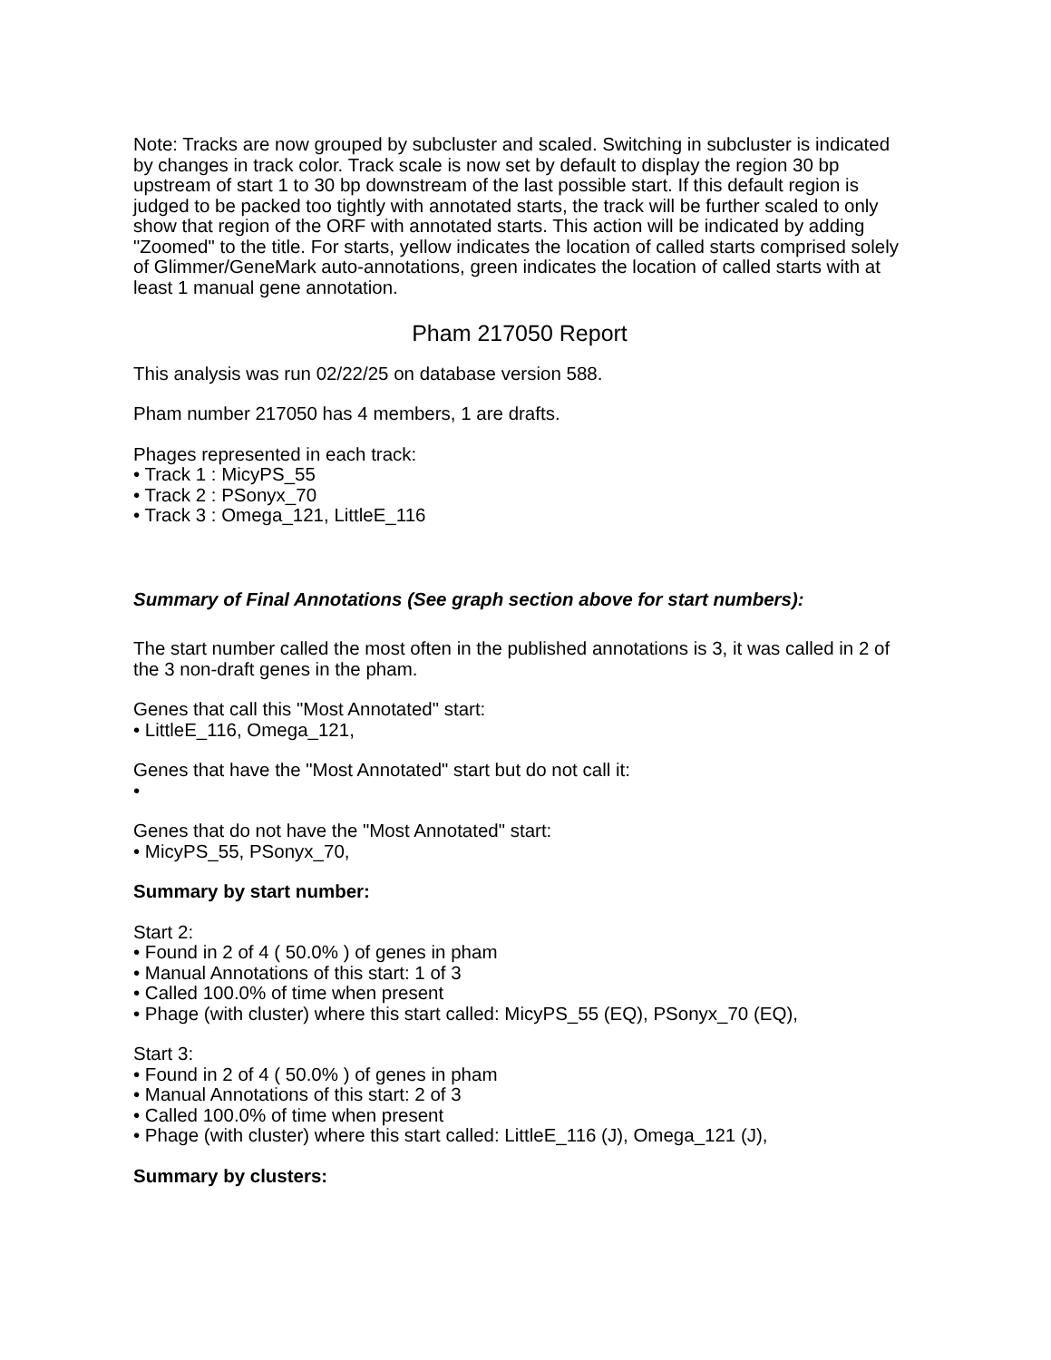Note: Tracks are now grouped by subcluster and scaled. Switching in subcluster is indicated by changes in track color. Track scale is now set by default to display the region 30 bp upstream of start 1 to 30 bp downstream of the last possible start. If this default region is judged to be packed too tightly with annotated starts, the track will be further scaled to only show that region of the ORF with annotated starts. This action will be indicated by adding "Zoomed" to the title. For starts, yellow indicates the location of called starts comprised solely of Glimmer/GeneMark auto-annotations, green indicates the location of called starts with at least 1 manual gene annotation.
Pham 217050 Report
This analysis was run 02/22/25 on database version 588.
Pham number 217050 has 4 members, 1 are drafts.
Phages represented in each track:
• Track 1 : MicyPS_55
• Track 2 : PSonyx_70
• Track 3 : Omega_121, LittleE_116
Summary of Final Annotations (See graph section above for start numbers):
The start number called the most often in the published annotations is 3, it was called in 2 of the 3 non-draft genes in the pham.
Genes that call this "Most Annotated" start:
• LittleE_116, Omega_121,
Genes that have the "Most Annotated" start but do not call it:
•
Genes that do not have the "Most Annotated" start:
• MicyPS_55, PSonyx_70,
Summary by start number:
Start 2:
• Found in 2 of 4 ( 50.0% ) of genes in pham
• Manual Annotations of this start: 1 of 3
• Called 100.0% of time when present
• Phage (with cluster) where this start called: MicyPS_55 (EQ), PSonyx_70 (EQ),
Start 3:
• Found in 2 of 4 ( 50.0% ) of genes in pham
• Manual Annotations of this start: 2 of 3
• Called 100.0% of time when present
• Phage (with cluster) where this start called: LittleE_116 (J), Omega_121 (J),
Summary by clusters: